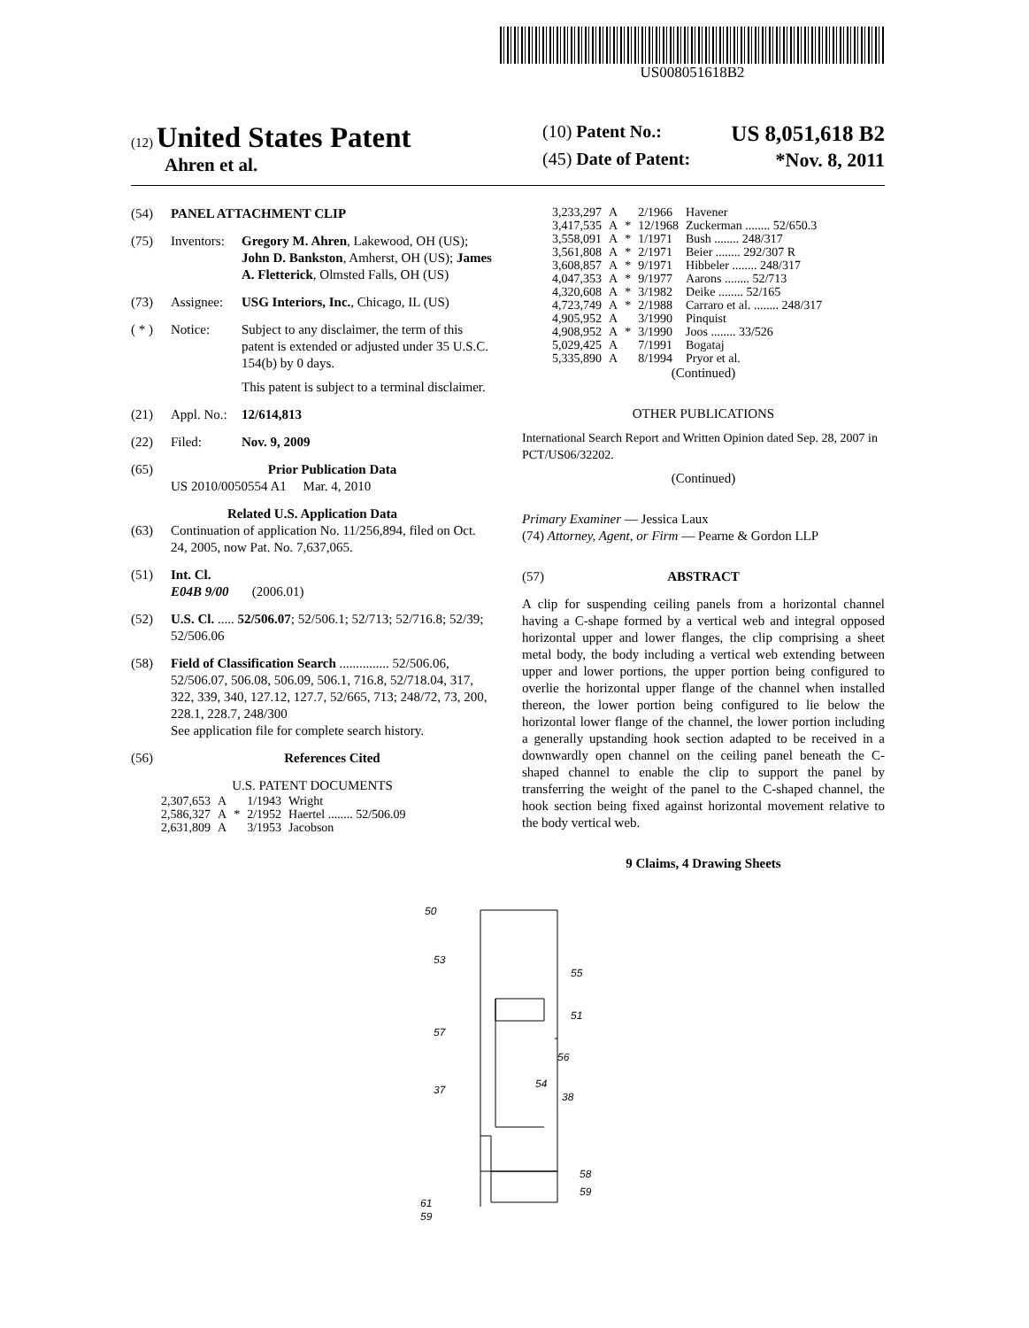US008051618B2
(12) United States Patent
Ahren et al.
(10) Patent No.: US 8,051,618 B2
(45) Date of Patent: *Nov. 8, 2011
(54) PANEL ATTACHMENT CLIP
(75) Inventors: Gregory M. Ahren, Lakewood, OH (US); John D. Bankston, Amherst, OH (US); James A. Fletterick, Olmsted Falls, OH (US)
(73) Assignee: USG Interiors, Inc., Chicago, IL (US)
( * ) Notice: Subject to any disclaimer, the term of this patent is extended or adjusted under 35 U.S.C. 154(b) by 0 days.
This patent is subject to a terminal disclaimer.
(21) Appl. No.: 12/614,813
(22) Filed: Nov. 9, 2009
(65) Prior Publication Data
US 2010/0050554 A1 Mar. 4, 2010
Related U.S. Application Data
(63) Continuation of application No. 11/256,894, filed on Oct. 24, 2005, now Pat. No. 7,637,065.
(51) Int. Cl.
E04B 9/00 (2006.01)
(52) U.S. Cl. ..... 52/506.07; 52/506.1; 52/713; 52/716.8; 52/39; 52/506.06
(58) Field of Classification Search ............... 52/506.06, 52/506.07, 506.08, 506.09, 506.1, 716.8, 52/718.04, 317, 322, 339, 340, 127.12, 127.7, 52/665, 713; 248/72, 73, 200, 228.1, 228.7, 248/300
See application file for complete search history.
(56) References Cited
U.S. PATENT DOCUMENTS
| 2,307,653 | A | | 1/1943 | Wright |
| 2,586,327 | A | * | 2/1952 | Haertel ........ 52/506.09 |
| 2,631,809 | A | | 3/1953 | Jacobson |
| 3,233,297 | A | | 2/1966 | Havener |
| 3,417,535 | A | * | 12/1968 | Zuckerman ........ 52/650.3 |
| 3,558,091 | A | * | 1/1971 | Bush ........ 248/317 |
| 3,561,808 | A | * | 2/1971 | Beier ........ 292/307 R |
| 3,608,857 | A | * | 9/1971 | Hibbeler ........ 248/317 |
| 4,047,353 | A | * | 9/1977 | Aarons ........ 52/713 |
| 4,320,608 | A | * | 3/1982 | Deike ........ 52/165 |
| 4,723,749 | A | * | 2/1988 | Carraro et al. ........ 248/317 |
| 4,905,952 | A | | 3/1990 | Pinquist |
| 4,908,952 | A | * | 3/1990 | Joos ........ 33/526 |
| 5,029,425 | A | | 7/1991 | Bogataj |
| 5,335,890 | A | | 8/1994 | Pryor et al. |
(Continued)
OTHER PUBLICATIONS
International Search Report and Written Opinion dated Sep. 28, 2007 in PCT/US06/32202.
(Continued)
Primary Examiner — Jessica Laux
(74) Attorney, Agent, or Firm — Pearne & Gordon LLP
(57) ABSTRACT
A clip for suspending ceiling panels from a horizontal channel having a C-shape formed by a vertical web and integral opposed horizontal upper and lower flanges, the clip comprising a sheet metal body, the body including a vertical web extending between upper and lower portions, the upper portion being configured to overlie the horizontal upper flange of the channel when installed thereon, the lower portion being configured to lie below the horizontal lower flange of the channel, the lower portion including a generally upstanding hook section adapted to be received in a downwardly open channel on the ceiling panel beneath the C-shaped channel to enable the clip to support the panel by transferring the weight of the panel to the C-shaped channel, the hook section being fixed against horizontal movement relative to the body vertical web.
9 Claims, 4 Drawing Sheets
50
53
55
51
57
56
37
54
38
58
59
61
59